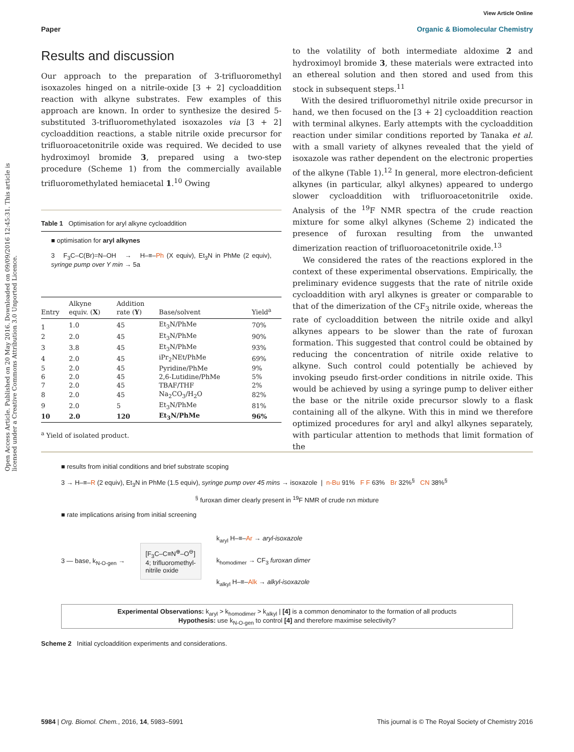View Article Online
Paper Organic & Biomolecular Chemistry
Open Access Article. Published on 20 May 2016. Downloaded on 09/09/2016 12:45:31. This article is licensed under a Creative Commons Attribution 3.0 Unported Licence.
Results and discussion
Our approach to the preparation of 3-trifluoromethyl isoxazoles hinged on a nitrile-oxide [3 + 2] cycloaddition reaction with alkyne substrates. Few examples of this approach are known. In order to synthesize the desired 5-substituted 3-trifluoromethylated isoxazoles via [3 + 2] cycloaddition reactions, a stable nitrile oxide precursor for trifluoroacetonitrile oxide was required. We decided to use hydroximoyl bromide 3, prepared using a two-step procedure (Scheme 1) from the commercially available trifluoromethylated hemiacetal 1.<sup>10</sup> Owing
Table 1 Optimisation for aryl alkyne cycloaddition
■ optimisation for aryl alkynes
3 F<sub>3</sub>C–C(Br)=N–OH → H–≡–Ph (X equiv), Et<sub>3</sub>N in PhMe (2 equiv), syringe pump over Y min → 5a
| Entry | Alkyne equiv. ( X ) | Addition rate ( Y ) | Base/solvent | Yield<sup>a</sup> |
| --- | --- | --- | --- | --- |
| 1 | 1.0 | 45 | Et<sub>3</sub>N/PhMe | 70% |
| 2 | 2.0 | 45 | Et<sub>3</sub>N/PhMe | 90% |
| 3 | 3.8 | 45 | Et<sub>3</sub>N/PhMe | 93% |
| 4 | 2.0 | 45 | iPr<sub>2</sub>NEt/PhMe | 69% |
| 5 | 2.0 | 45 | Pyridine/PhMe | 9% |
| 6 | 2.0 | 45 | 2,6-Lutidine/PhMe | 5% |
| 7 | 2.0 | 45 | TBAF/THF | 2% |
| 8 | 2.0 | 45 | Na<sub>2</sub>CO<sub>3</sub>/H<sub>2</sub>O | 82% |
| 9 | 2.0 | 5 | Et<sub>3</sub>N/PhMe | 81% |
| 10 | 2.0 | 120 | Et<sub>3</sub>N/PhMe | 96% |
<sup>a</sup> Yield of isolated product.
to the volatility of both intermediate aldoxime 2 and hydroximoyl bromide 3, these materials were extracted into an ethereal solution and then stored and used from this stock in subsequent steps.<sup>11</sup>
With the desired trifluoromethyl nitrile oxide precursor in hand, we then focused on the [3 + 2] cycloaddition reaction with terminal alkynes. Early attempts with the cycloaddition reaction under similar conditions reported by Tanaka et al. with a small variety of alkynes revealed that the yield of isoxazole was rather dependent on the electronic properties of the alkyne (Table 1).<sup>12</sup> In general, more electron-deficient alkynes (in particular, alkyl alkynes) appeared to undergo slower cycloaddition with trifluoroacetonitrile oxide. Analysis of the <sup>19</sup>F NMR spectra of the crude reaction mixture for some alkyl alkynes (Scheme 2) indicated the presence of furoxan resulting from the unwanted dimerization reaction of trifluoroacetonitrile oxide.<sup>13</sup>
We considered the rates of the reactions explored in the context of these experimental observations. Empirically, the preliminary evidence suggests that the rate of nitrile oxide cycloaddition with aryl alkynes is greater or comparable to that of the dimerization of the CF<sub>3</sub> nitrile oxide, whereas the rate of cycloaddition between the nitrile oxide and alkyl alkynes appears to be slower than the rate of furoxan formation. This suggested that control could be obtained by reducing the concentration of nitrile oxide relative to alkyne. Such control could potentially be achieved by invoking pseudo first-order conditions in nitrile oxide. This would be achieved by using a syringe pump to deliver either the base or the nitrile oxide precursor slowly to a flask containing all of the alkyne. With this in mind we therefore optimized procedures for aryl and alkyl alkynes separately, with particular attention to methods that limit formation of the
■ results from initial conditions and brief substrate scoping
3 → H–≡–R (2 equiv), Et<sub>3</sub>N in PhMe (1.5 equiv), syringe pump over 45 mins → isoxazole | n-Bu 91% F F 63% Br 32%<sup>§</sup> CN 38%<sup>§</sup>
<sup>§</sup> furoxan dimer clearly present in <sup>19</sup>F NMR of crude rxn mixture
■ rate implications arising from initial screening
3 — base, k<sub>N-O-gen</sub> →
[F<sub>3</sub>C–C≡N<sup>⊕</sup>–O<sup>⊖</sup>]
4; trifluoromethyl-
nitrile oxide
k<sub>aryl</sub> H–≡–Ar → aryl-isoxazole
k<sub>homodimer</sub> → CF<sub>3</sub> furoxan dimer
k<sub>alkyl</sub> H–≡–Alk → alkyl-isoxazole
Experimental Observations: k<sub>aryl</sub> > k<sub>homodimer</sub> > k<sub>alkyl</sub> | [4] is a common denominator to the formation of all products
Hypothesis: use k<sub>N-O-gen</sub> to control [4] and therefore maximise selectivity?
Scheme 2 Initial cycloaddition experiments and considerations.
5984 | Org. Biomol. Chem., 2016, 14, 5983–5991 This journal is © The Royal Society of Chemistry 2016